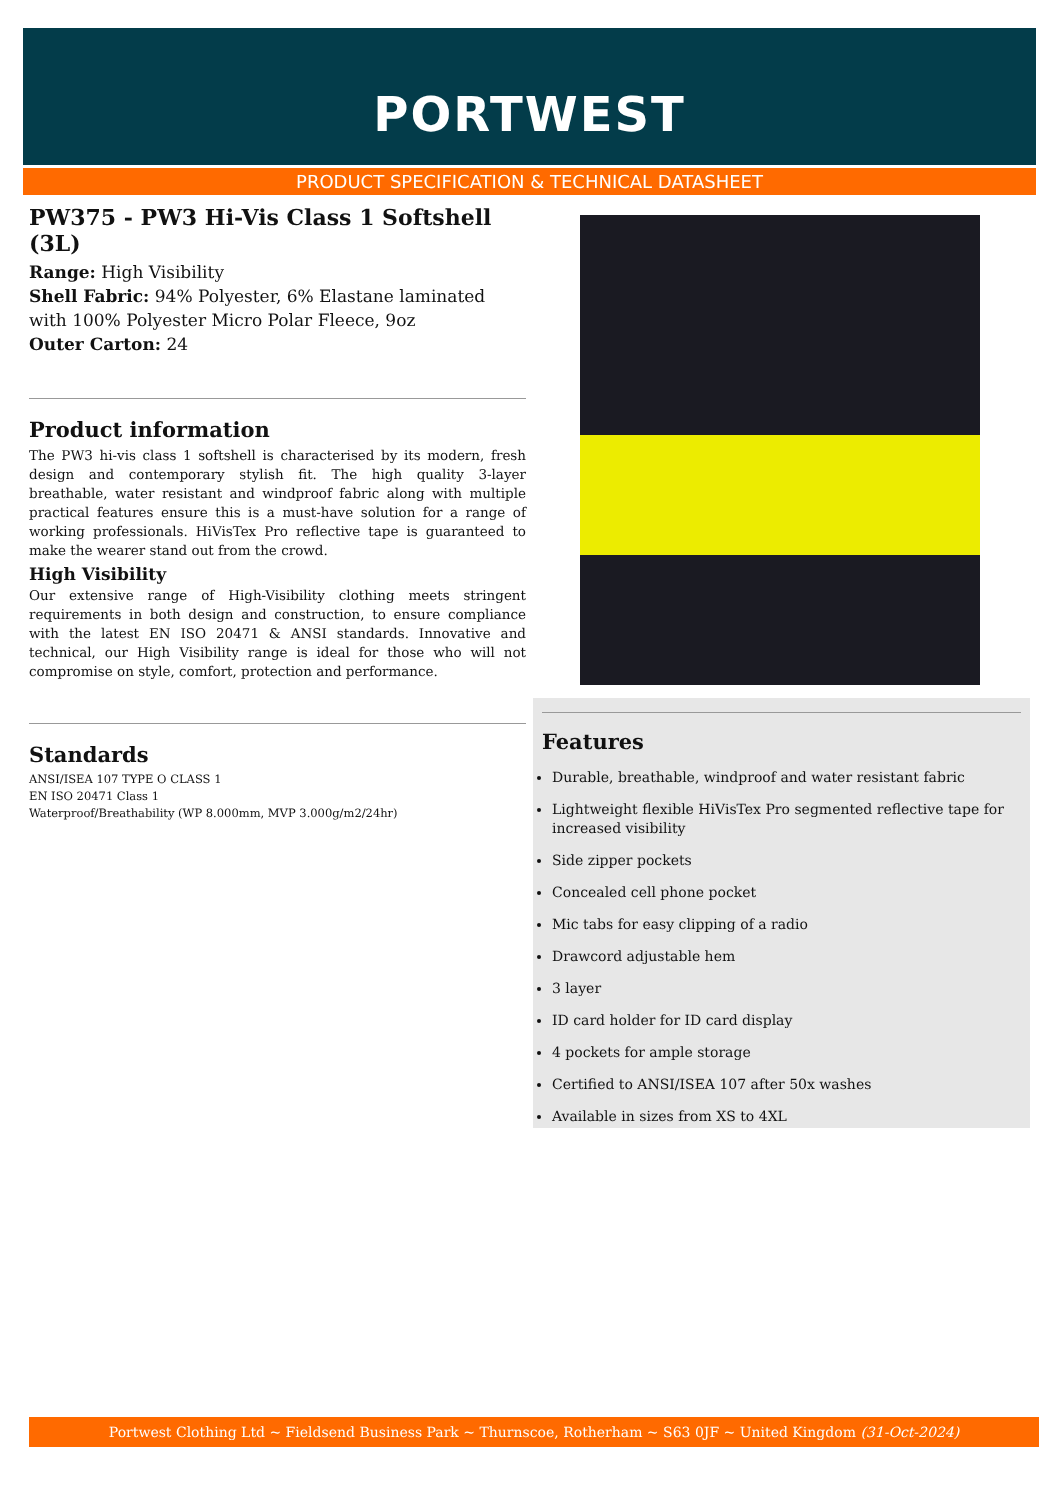PORTWEST
PRODUCT SPECIFICATION & TECHNICAL DATASHEET
PW375 - PW3 Hi-Vis Class 1 Softshell (3L)
Range: High Visibility
Shell Fabric: 94% Polyester, 6% Elastane laminated with 100% Polyester Micro Polar Fleece, 9oz
Outer Carton: 24
Product information
The PW3 hi-vis class 1 softshell is characterised by its modern, fresh design and contemporary stylish fit. The high quality 3-layer breathable, water resistant and windproof fabric along with multiple practical features ensure this is a must-have solution for a range of working professionals. HiVisTex Pro reflective tape is guaranteed to make the wearer stand out from the crowd.
High Visibility
Our extensive range of High-Visibility clothing meets stringent requirements in both design and construction, to ensure compliance with the latest EN ISO 20471 & ANSI standards. Innovative and technical, our High Visibility range is ideal for those who will not compromise on style, comfort, protection and performance.
Standards
ANSI/ISEA 107 TYPE O CLASS 1
EN ISO 20471 Class 1
Waterproof/Breathability (WP 8.000mm, MVP 3.000g/m2/24hr)
Features
Durable, breathable, windproof and water resistant fabric
Lightweight flexible HiVisTex Pro segmented reflective tape for increased visibility
Side zipper pockets
Concealed cell phone pocket
Mic tabs for easy clipping of a radio
Drawcord adjustable hem
3 layer
ID card holder for ID card display
4 pockets for ample storage
Certified to ANSI/ISEA 107 after 50x washes
Available in sizes from XS to 4XL
Portwest Clothing Ltd ~ Fieldsend Business Park ~ Thurnscoe, Rotherham ~ S63 0JF ~ United Kingdom (31-Oct-2024)